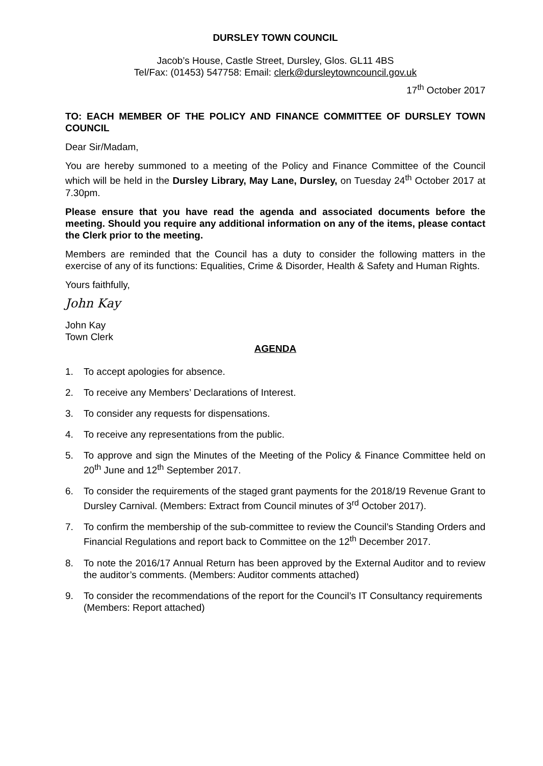DURSLEY TOWN COUNCIL
Jacob’s House, Castle Street, Dursley, Glos. GL11 4BS
Tel/Fax: (01453) 547758: Email: clerk@dursleytowncouncil.gov.uk
17<sup>th</sup> October 2017
TO: EACH MEMBER OF THE POLICY AND FINANCE COMMITTEE OF DURSLEY TOWN COUNCIL
Dear Sir/Madam,
You are hereby summoned to a meeting of the Policy and Finance Committee of the Council which will be held in the Dursley Library, May Lane, Dursley, on Tuesday 24<sup>th</sup> October 2017 at 7.30pm.
Please ensure that you have read the agenda and associated documents before the meeting. Should you require any additional information on any of the items, please contact the Clerk prior to the meeting.
Members are reminded that the Council has a duty to consider the following matters in the exercise of any of its functions: Equalities, Crime & Disorder, Health & Safety and Human Rights.
Yours faithfully,
John Kay
John Kay
Town Clerk
AGENDA
1. To accept apologies for absence.
2. To receive any Members’ Declarations of Interest.
3. To consider any requests for dispensations.
4. To receive any representations from the public.
5. To approve and sign the Minutes of the Meeting of the Policy & Finance Committee held on 20<sup>th</sup> June and 12<sup>th</sup> September 2017.
6. To consider the requirements of the staged grant payments for the 2018/19 Revenue Grant to Dursley Carnival. (Members: Extract from Council minutes of 3<sup>rd</sup> October 2017).
7. To confirm the membership of the sub-committee to review the Council’s Standing Orders and Financial Regulations and report back to Committee on the 12<sup>th</sup> December 2017.
8. To note the 2016/17 Annual Return has been approved by the External Auditor and to review the auditor’s comments. (Members: Auditor comments attached)
9. To consider the recommendations of the report for the Council’s IT Consultancy requirements (Members: Report attached)